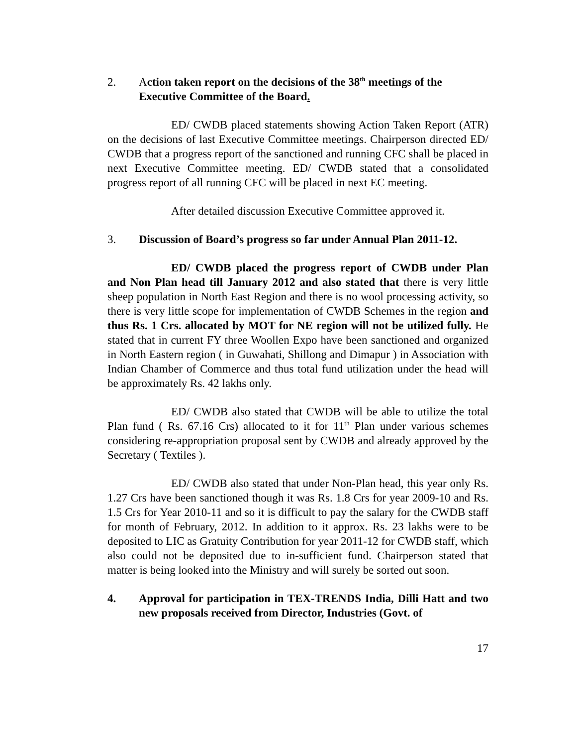2. Action taken report on the decisions of the 38<sup>th</sup> meetings of the Executive Committee of the Board.
ED/ CWDB placed statements showing Action Taken Report (ATR) on the decisions of last Executive Committee meetings. Chairperson directed ED/ CWDB that a progress report of the sanctioned and running CFC shall be placed in next Executive Committee meeting. ED/ CWDB stated that a consolidated progress report of all running CFC will be placed in next EC meeting.
After detailed discussion Executive Committee approved it.
3. Discussion of Board’s progress so far under Annual Plan 2011-12.
ED/ CWDB placed the progress report of CWDB under Plan and Non Plan head till January 2012 and also stated that there is very little sheep population in North East Region and there is no wool processing activity, so there is very little scope for implementation of CWDB Schemes in the region and thus Rs. 1 Crs. allocated by MOT for NE region will not be utilized fully. He stated that in current FY three Woollen Expo have been sanctioned and organized in North Eastern region ( in Guwahati, Shillong and Dimapur ) in Association with Indian Chamber of Commerce and thus total fund utilization under the head will be approximately Rs. 42 lakhs only.
ED/ CWDB also stated that CWDB will be able to utilize the total Plan fund ( Rs. 67.16 Crs) allocated to it for 11<sup>th</sup> Plan under various schemes considering re-appropriation proposal sent by CWDB and already approved by the Secretary ( Textiles ).
ED/ CWDB also stated that under Non-Plan head, this year only Rs. 1.27 Crs have been sanctioned though it was Rs. 1.8 Crs for year 2009-10 and Rs. 1.5 Crs for Year 2010-11 and so it is difficult to pay the salary for the CWDB staff for month of February, 2012. In addition to it approx. Rs. 23 lakhs were to be deposited to LIC as Gratuity Contribution for year 2011-12 for CWDB staff, which also could not be deposited due to in-sufficient fund. Chairperson stated that matter is being looked into the Ministry and will surely be sorted out soon.
4. Approval for participation in TEX-TRENDS India, Dilli Hatt and two new proposals received from Director, Industries (Govt. of
17